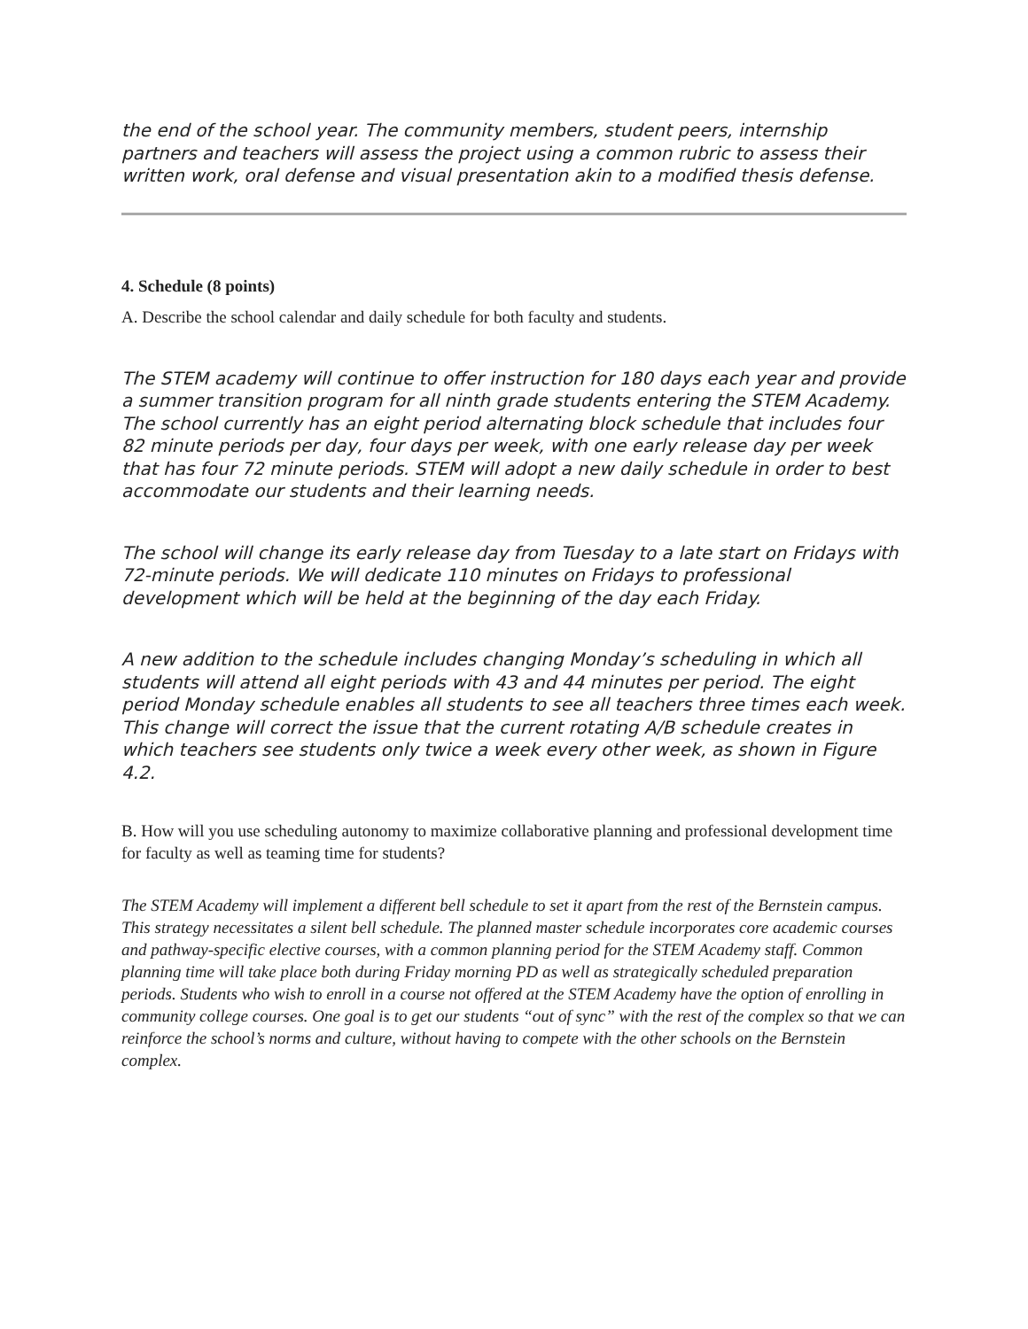the end of the school year. The community members, student peers, internship partners and teachers will assess the project using a common rubric to assess their written work, oral defense and visual presentation akin to a modified thesis defense.
4. Schedule (8 points)
A. Describe the school calendar and daily schedule for both faculty and students.
The STEM academy will continue to offer instruction for 180 days each year and provide a summer transition program for all ninth grade students entering the STEM Academy. The school currently has an eight period alternating block schedule that includes four 82 minute periods per day, four days per week, with one early release day per week that has four 72 minute periods. STEM will adopt a new daily schedule in order to best accommodate our students and their learning needs.
The school will change its early release day from Tuesday to a late start on Fridays with 72-minute periods. We will dedicate 110 minutes on Fridays to professional development which will be held at the beginning of the day each Friday.
A new addition to the schedule includes changing Monday’s scheduling in which all students will attend all eight periods with 43 and 44 minutes per period. The eight period Monday schedule enables all students to see all teachers three times each week. This change will correct the issue that the current rotating A/B schedule creates in which teachers see students only twice a week every other week, as shown in Figure 4.2.
B. How will you use scheduling autonomy to maximize collaborative planning and professional development time for faculty as well as teaming time for students?
The STEM Academy will implement a different bell schedule to set it apart from the rest of the Bernstein campus. This strategy necessitates a silent bell schedule. The planned master schedule incorporates core academic courses and pathway-specific elective courses, with a common planning period for the STEM Academy staff. Common planning time will take place both during Friday morning PD as well as strategically scheduled preparation periods. Students who wish to enroll in a course not offered at the STEM Academy have the option of enrolling in community college courses. One goal is to get our students “out of sync” with the rest of the complex so that we can reinforce the school’s norms and culture, without having to compete with the other schools on the Bernstein complex.